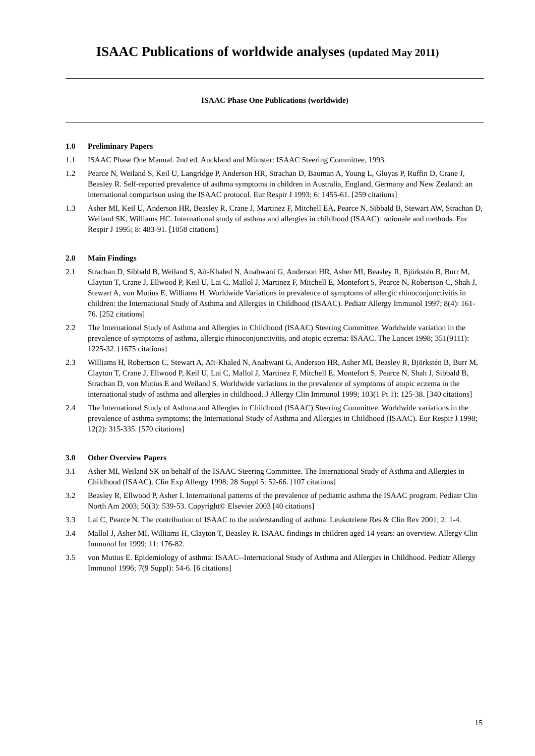ISAAC Publications of worldwide analyses (updated May 2011)
ISAAC Phase One Publications (worldwide)
1.0 Preliminary Papers
1.1 ISAAC Phase One Manual. 2nd ed. Auckland and Münster: ISAAC Steering Committee, 1993.
1.2 Pearce N, Weiland S, Keil U, Langridge P, Anderson HR, Strachan D, Bauman A, Young L, Gluyas P, Ruffin D, Crane J, Beasley R. Self-reported prevalence of asthma symptoms in children in Australia, England, Germany and New Zealand: an international comparison using the ISAAC protocol. Eur Respir J 1993; 6: 1455-61. [259 citations]
1.3 Asher MI, Keil U, Anderson HR, Beasley R, Crane J, Martinez F, Mitchell EA, Pearce N, Sibbald B, Stewart AW, Strachan D, Weiland SK, Williams HC. International study of asthma and allergies in childhood (ISAAC): rationale and methods. Eur Respir J 1995; 8: 483-91. [1058 citations]
2.0 Main Findings
2.1 Strachan D, Sibbald B, Weiland S, Aït-Khaled N, Anabwani G, Anderson HR, Asher MI, Beasley R, Björkstén B, Burr M, Clayton T, Crane J, Ellwood P, Keil U, Lai C, Mallol J, Martinez F, Mitchell E, Montefort S, Pearce N, Robertson C, Shah J, Stewart A, von Mutius E, Williams H. Worldwide Variations in prevalence of symptoms of allergic rhinoconjunctivitis in children: the International Study of Asthma and Allergies in Childhood (ISAAC). Pediatr Allergy Immunol 1997; 8(4): 161-76. [252 citations]
2.2 The International Study of Asthma and Allergies in Childhood (ISAAC) Steering Committee. Worldwide variation in the prevalence of symptoms of asthma, allergic rhinoconjunctivitis, and atopic eczema: ISAAC. The Lancet 1998; 351(9111): 1225-32. [1675 citations]
2.3 Williams H, Robertson C, Stewart A, Aït-Khaled N, Anabwani G, Anderson HR, Asher MI, Beasley R, Björkstén B, Burr M, Clayton T, Crane J, Ellwood P, Keil U, Lai C, Mallol J, Martinez F, Mitchell E, Montefort S, Pearce N, Shah J, Sibbald B, Strachan D, von Mutius E and Weiland S. Worldwide variations in the prevalence of symptoms of atopic eczema in the international study of asthma and allergies in childhood. J Allergy Clin Immunol 1999; 103(1 Pt 1): 125-38. [340 citations]
2.4 The International Study of Asthma and Allergies in Childhood (ISAAC) Steering Committee. Worldwide variations in the prevalence of asthma symptoms: the International Study of Asthma and Allergies in Childhood (ISAAC). Eur Respir J 1998; 12(2): 315-335. [570 citations]
3.0 Other Overview Papers
3.1 Asher MI, Weiland SK on behalf of the ISAAC Steering Committee. The International Study of Asthma and Allergies in Childhood (ISAAC). Clin Exp Allergy 1998; 28 Suppl 5: 52-66. [107 citations]
3.2 Beasley R, Ellwood P, Asher I. International patterns of the prevalence of pediatric asthma the ISAAC program. Pediatr Clin North Am 2003; 50(3): 539-53. Copyright© Elsevier 2003 [40 citations]
3.3 Lai C, Pearce N. The contribution of ISAAC to the understanding of asthma. Leukotriene Res & Clin Rev 2001; 2: 1-4.
3.4 Mallol J, Asher MI, Williams H, Clayton T, Beasley R. ISAAC findings in children aged 14 years: an overview. Allergy Clin Immunol Int 1999; 11: 176-82.
3.5 von Mutius E. Epidemiology of asthma: ISAAC--International Study of Asthma and Allergies in Childhood. Pediatr Allergy Immunol 1996; 7(9 Suppl): 54-6. [6 citations]
15